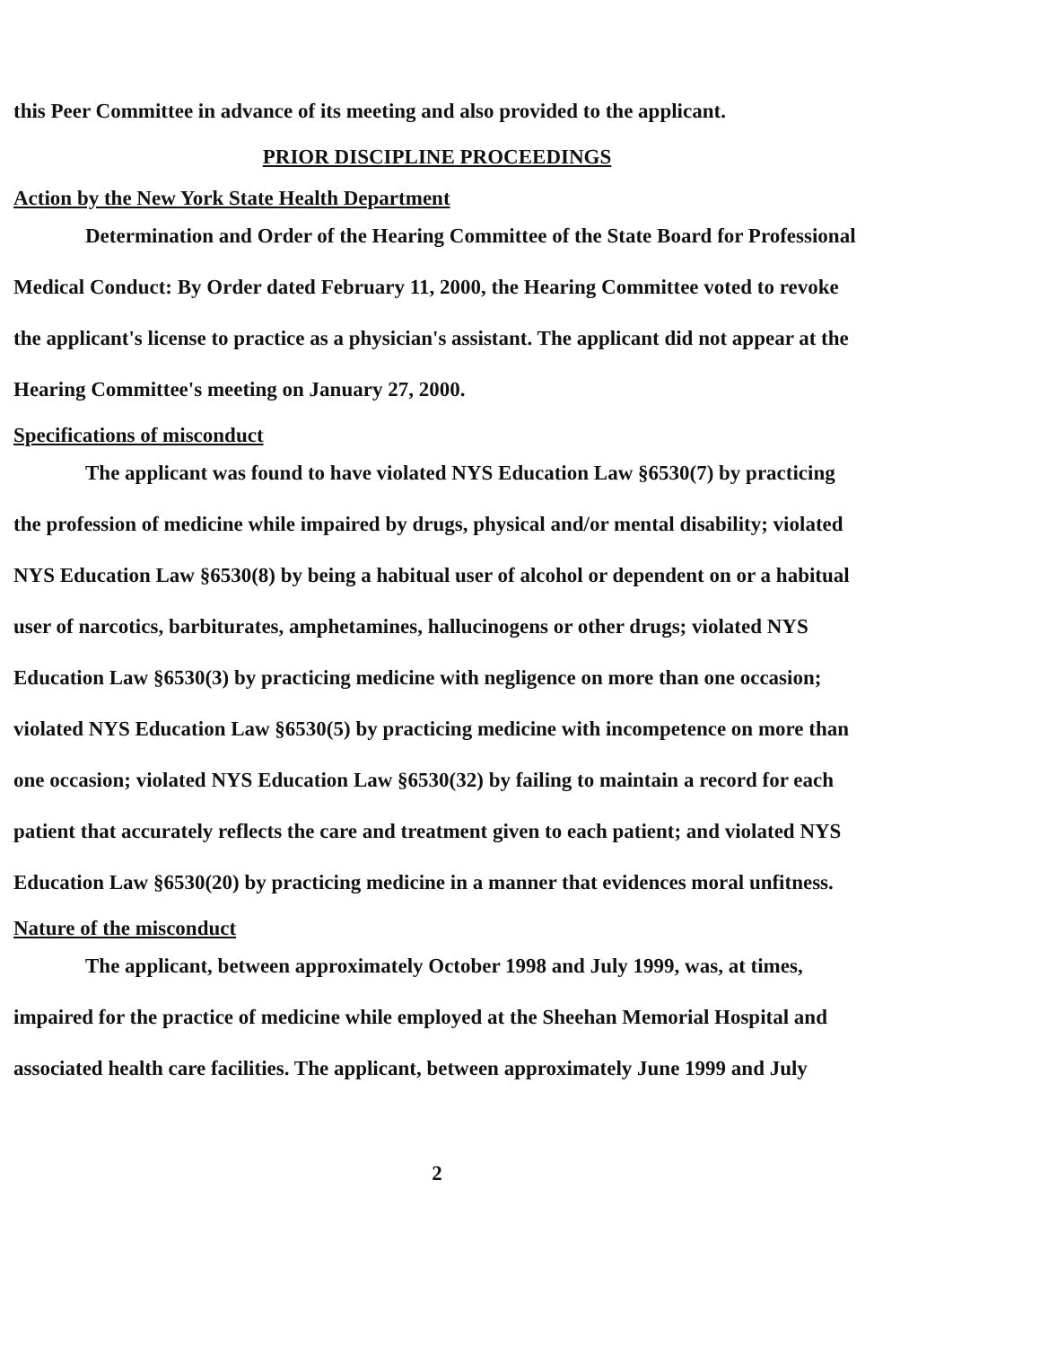this Peer Committee in advance of its meeting and also provided to the applicant.
PRIOR DISCIPLINE PROCEEDINGS
Action by the New York State Health Department
Determination and Order of the Hearing Committee of the State Board for Professional Medical Conduct: By Order dated February 11, 2000, the Hearing Committee voted to revoke the applicant's license to practice as a physician's assistant. The applicant did not appear at the Hearing Committee's meeting on January 27, 2000.
Specifications of misconduct
The applicant was found to have violated NYS Education Law §6530(7) by practicing the profession of medicine while impaired by drugs, physical and/or mental disability; violated NYS Education Law §6530(8) by being a habitual user of alcohol or dependent on or a habitual user of narcotics, barbiturates, amphetamines, hallucinogens or other drugs; violated NYS Education Law §6530(3) by practicing medicine with negligence on more than one occasion; violated NYS Education Law §6530(5) by practicing medicine with incompetence on more than one occasion; violated NYS Education Law §6530(32) by failing to maintain a record for each patient that accurately reflects the care and treatment given to each patient; and violated NYS Education Law §6530(20) by practicing medicine in a manner that evidences moral unfitness.
Nature of the misconduct
The applicant, between approximately October 1998 and July 1999, was, at times, impaired for the practice of medicine while employed at the Sheehan Memorial Hospital and associated health care facilities. The applicant, between approximately June 1999 and July
2